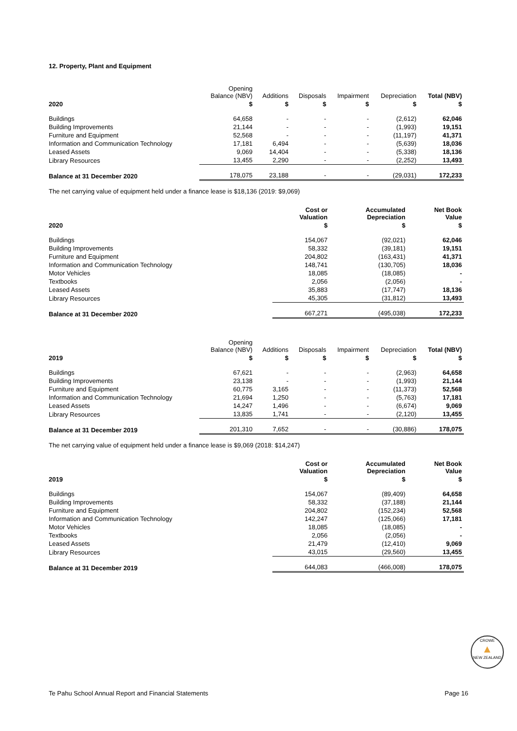12. Property, Plant and Equipment
| | Opening Balance (NBV) | Additions | Disposals | Impairment | Depreciation | Total (NBV) |
| --- | --- | --- | --- | --- | --- | --- |
| 2020 | $ | $ | $ | $ | $ | $ |
| Buildings | 64,658 | - | - | - | (2,612) | 62,046 |
| Building Improvements | 21,144 | - | - | - | (1,993) | 19,151 |
| Furniture and Equipment | 52,568 | - | - | - | (11,197) | 41,371 |
| Information and Communication Technology | 17,181 | 6,494 | - | - | (5,639) | 18,036 |
| Leased Assets | 9,069 | 14,404 | - | - | (5,338) | 18,136 |
| Library Resources | 13,455 | 2,290 | - | - | (2,252) | 13,493 |
| Balance at 31 December 2020 | 178,075 | 23,188 | - | - | (29,031) | 172,233 |
The net carrying value of equipment held under a finance lease is $18,136 (2019: $9,069)
| | Cost or Valuation | Accumulated Depreciation | Net Book Value |
| --- | --- | --- | --- |
| 2020 | $ | $ | $ |
| Buildings | 154,067 | (92,021) | 62,046 |
| Building Improvements | 58,332 | (39,181) | 19,151 |
| Furniture and Equipment | 204,802 | (163,431) | 41,371 |
| Information and Communication Technology | 148,741 | (130,705) | 18,036 |
| Motor Vehicles | 18,085 | (18,085) | - |
| Textbooks | 2,056 | (2,056) | - |
| Leased Assets | 35,883 | (17,747) | 18,136 |
| Library Resources | 45,305 | (31,812) | 13,493 |
| Balance at 31 December 2020 | 667,271 | (495,038) | 172,233 |
| | Opening Balance (NBV) | Additions | Disposals | Impairment | Depreciation | Total (NBV) |
| --- | --- | --- | --- | --- | --- | --- |
| 2019 | $ | $ | $ | $ | $ | $ |
| Buildings | 67,621 | - | - | - | (2,963) | 64,658 |
| Building Improvements | 23,138 | - | - | - | (1,993) | 21,144 |
| Furniture and Equipment | 60,775 | 3,165 | - | - | (11,373) | 52,568 |
| Information and Communication Technology | 21,694 | 1,250 | - | - | (5,763) | 17,181 |
| Leased Assets | 14,247 | 1,496 | - | - | (6,674) | 9,069 |
| Library Resources | 13,835 | 1,741 | - | - | (2,120) | 13,455 |
| Balance at 31 December 2019 | 201,310 | 7,652 | - | - | (30,886) | 178,075 |
The net carrying value of equipment held under a finance lease is $9,069 (2018: $14,247)
| | Cost or Valuation | Accumulated Depreciation | Net Book Value |
| --- | --- | --- | --- |
| 2019 | $ | $ | $ |
| Buildings | 154,067 | (89,409) | 64,658 |
| Building Improvements | 58,332 | (37,188) | 21,144 |
| Furniture and Equipment | 204,802 | (152,234) | 52,568 |
| Information and Communication Technology | 142,247 | (125,066) | 17,181 |
| Motor Vehicles | 18,085 | (18,085) | - |
| Textbooks | 2,056 | (2,056) | - |
| Leased Assets | 21,479 | (12,410) | 9,069 |
| Library Resources | 43,015 | (29,560) | 13,455 |
| Balance at 31 December 2019 | 644,083 | (466,008) | 178,075 |
CROWE
▲
NEW ZEALAND
Te Pahu School Annual Report and Financial Statements Page 16